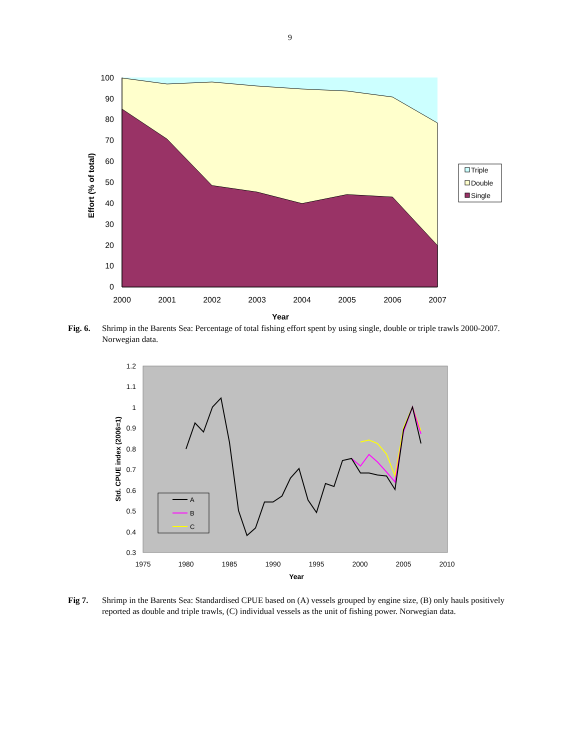9
100
90
80
70
60
50
40
30
20
10
0
2000
2001
2002
2003
2004
2005
2006
2007
Year
Effort (% of total)
Triple
Double
Single
Fig. 6.
Shrimp in the Barents Sea: Percentage of total fishing effort spent by using single, double or triple trawls 2000-2007. Norwegian data.
1.2
1.1
1
0.9
0.8
0.7
0.6
0.5
0.4
0.3
1975
1980
1985
1990
1995
2000
2005
2010
Year
Std. CPUE index (2006=1)
A
B
C
Fig 7. Shrimp in the Barents Sea: Standardised CPUE based on (A) vessels grouped by engine size, (B) only hauls positively reported as double and triple trawls, (C) individual vessels as the unit of fishing power. Norwegian data.